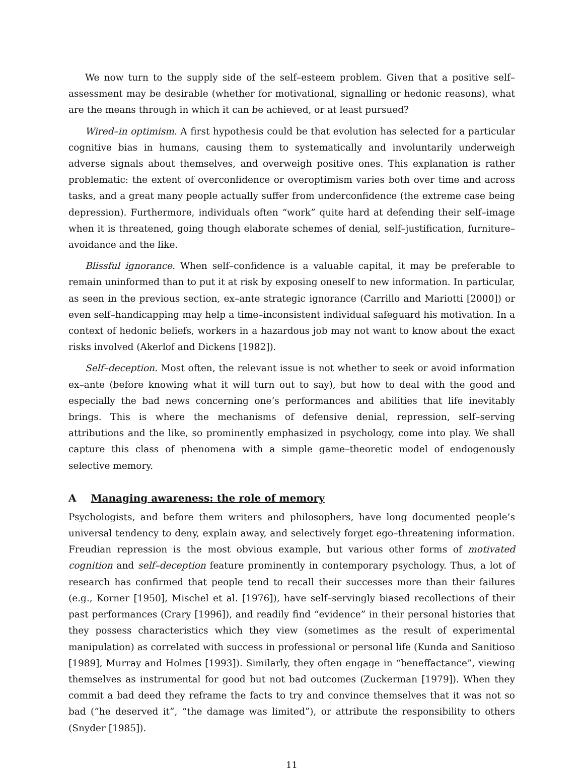We now turn to the supply side of the self–esteem problem. Given that a positive self–assessment may be desirable (whether for motivational, signalling or hedonic reasons), what are the means through in which it can be achieved, or at least pursued?
Wired–in optimism. A first hypothesis could be that evolution has selected for a particular cognitive bias in humans, causing them to systematically and involuntarily underweigh adverse signals about themselves, and overweigh positive ones. This explanation is rather problematic: the extent of overconfidence or overoptimism varies both over time and across tasks, and a great many people actually suffer from underconfidence (the extreme case being depression). Furthermore, individuals often “work” quite hard at defending their self–image when it is threatened, going though elaborate schemes of denial, self–justification, furniture–avoidance and the like.
Blissful ignorance. When self–confidence is a valuable capital, it may be preferable to remain uninformed than to put it at risk by exposing oneself to new information. In particular, as seen in the previous section, ex–ante strategic ignorance (Carrillo and Mariotti [2000]) or even self–handicapping may help a time–inconsistent individual safeguard his motivation. In a context of hedonic beliefs, workers in a hazardous job may not want to know about the exact risks involved (Akerlof and Dickens [1982]).
Self–deception. Most often, the relevant issue is not whether to seek or avoid information ex–ante (before knowing what it will turn out to say), but how to deal with the good and especially the bad news concerning one’s performances and abilities that life inevitably brings. This is where the mechanisms of defensive denial, repression, self–serving attributions and the like, so prominently emphasized in psychology, come into play. We shall capture this class of phenomena with a simple game–theoretic model of endogenously selective memory.
A Managing awareness: the role of memory
Psychologists, and before them writers and philosophers, have long documented people’s universal tendency to deny, explain away, and selectively forget ego–threatening information. Freudian repression is the most obvious example, but various other forms of motivated cognition and self–deception feature prominently in contemporary psychology. Thus, a lot of research has confirmed that people tend to recall their successes more than their failures (e.g., Korner [1950], Mischel et al. [1976]), have self–servingly biased recollections of their past performances (Crary [1996]), and readily find “evidence” in their personal histories that they possess characteristics which they view (sometimes as the result of experimental manipulation) as correlated with success in professional or personal life (Kunda and Sanitioso [1989], Murray and Holmes [1993]). Similarly, they often engage in “beneffactance”, viewing themselves as instrumental for good but not bad outcomes (Zuckerman [1979]). When they commit a bad deed they reframe the facts to try and convince themselves that it was not so bad (“he deserved it”, “the damage was limited”), or attribute the responsibility to others (Snyder [1985]).
11